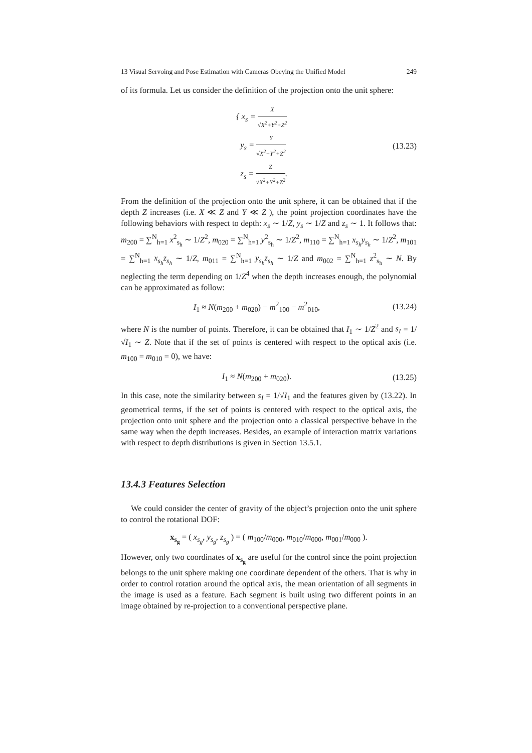13 Visual Servoing and Pose Estimation with Cameras Obeying the Unified Model 249
of its formula. Let us consider the definition of the projection onto the unit sphere:
{ x<sub>s</sub> = X √X<sup>2</sup>+Y<sup>2</sup>+Z<sup>2</sup>
y<sub>s</sub> = Y √X<sup>2</sup>+Y<sup>2</sup>+Z<sup>2</sup>
z<sub>s</sub> = Z √X<sup>2</sup>+Y<sup>2</sup>+Z<sup>2</sup>.
(13.23)
From the definition of the projection onto the unit sphere, it can be obtained that if the depth Z increases (i.e. X ≪ Z and Y ≪ Z ), the point projection coordinates have the following behaviors with respect to depth: x<sub>s</sub> ∼ 1/Z, y<sub>s</sub> ∼ 1/Z and z<sub>s</sub> ∼ 1. It follows that: m<sub>200</sub> = ∑<sup>N</sup><sub>h=1</sub> x<sup>2</sup><sub>s<sub>h</sub></sub> ∼ 1/Z<sup>2</sup>, m<sub>020</sub> = ∑<sup>N</sup><sub>h=1</sub> y<sup>2</sup><sub>s<sub>h</sub></sub> ∼ 1/Z<sup>2</sup>, m<sub>110</sub> = ∑<sup>N</sup><sub>h=1</sub> x<sub>s<sub>h</sub></sub>y<sub>s<sub>h</sub></sub> ∼ 1/Z<sup>2</sup>, m<sub>101</sub> = ∑<sup>N</sup><sub>h=1</sub> x<sub>s<sub>h</sub></sub>z<sub>s<sub>h</sub></sub> ∼ 1/Z, m<sub>011</sub> = ∑<sup>N</sup><sub>h=1</sub> y<sub>s<sub>h</sub></sub>z<sub>s<sub>h</sub></sub> ∼ 1/Z and m<sub>002</sub> = ∑<sup>N</sup><sub>h=1</sub> z<sup>2</sup><sub>s<sub>h</sub></sub> ∼ N. By neglecting the term depending on 1/Z<sup>4</sup> when the depth increases enough, the polynomial can be approximated as follow:
I<sub>1</sub> ≈ N(m<sub>200</sub> + m<sub>020</sub>) − m<sup>2</sup><sub>100</sub> − m<sup>2</sup><sub>010</sub>,
(13.24)
where N is the number of points. Therefore, it can be obtained that I<sub>1</sub> ∼ 1/Z<sup>2</sup> and s<sub>I</sub> = 1/√I<sub>1</sub> ∼ Z. Note that if the set of points is centered with respect to the optical axis (i.e. m<sub>100</sub> = m<sub>010</sub> = 0), we have:
I<sub>1</sub> ≈ N(m<sub>200</sub> + m<sub>020</sub>). (13.25)
In this case, note the similarity between s<sub>I</sub> = 1/√I<sub>1</sub> and the features given by (13.22). In geometrical terms, if the set of points is centered with respect to the optical axis, the projection onto unit sphere and the projection onto a classical perspective behave in the same way when the depth increases. Besides, an example of interaction matrix variations with respect to depth distributions is given in Section 13.5.1.
13.4.3 Features Selection
We could consider the center of gravity of the object’s projection onto the unit sphere to control the rotational DOF:
x<sub>s<sub>g</sub></sub> = ( x<sub>s<sub>g</sub></sub>, y<sub>s<sub>g</sub></sub>, z<sub>s<sub>g</sub></sub> ) = ( m<sub>100</sub>/m<sub>000</sub>, m<sub>010</sub>/m<sub>000</sub>, m<sub>001</sub>/m<sub>000</sub> ).
However, only two coordinates of x<sub>s<sub>g</sub></sub> are useful for the control since the point projection belongs to the unit sphere making one coordinate dependent of the others. That is why in order to control rotation around the optical axis, the mean orientation of all segments in the image is used as a feature. Each segment is built using two different points in an image obtained by re-projection to a conventional perspective plane.